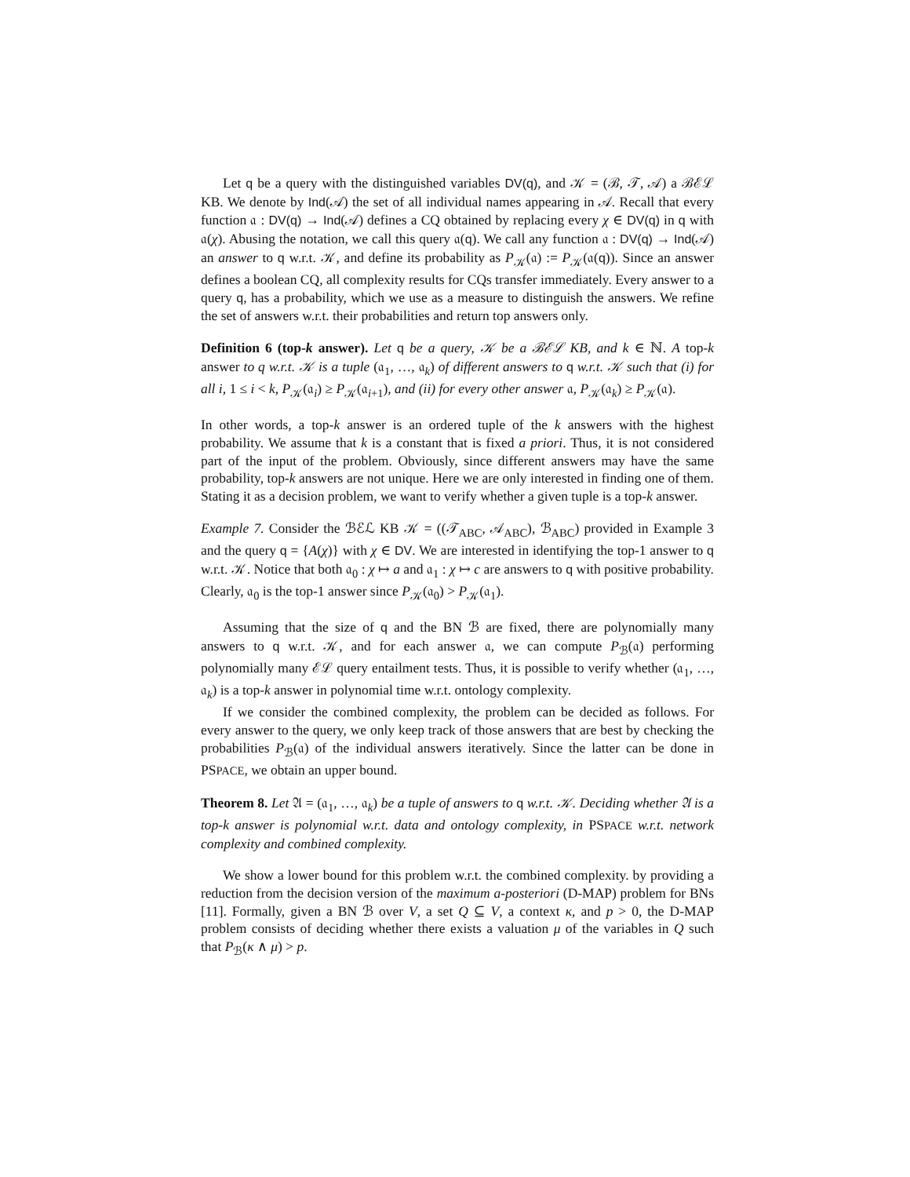Let q be a query with the distinguished variables DV(q), and 𝒦 = (ℬ, 𝒯, 𝒜) a ℬℰℒ KB. We denote by Ind(𝒜) the set of all individual names appearing in 𝒜. Recall that every function 𝔞 : DV(q) → Ind(𝒜) defines a CQ obtained by replacing every χ ∈ DV(q) in q with 𝔞(χ). Abusing the notation, we call this query 𝔞(q). We call any function 𝔞 : DV(q) → Ind(𝒜) an answer to q w.r.t. 𝒦, and define its probability as P<sub>𝒦</sub>(𝔞) := P<sub>𝒦</sub>(𝔞(q)). Since an answer defines a boolean CQ, all complexity results for CQs transfer immediately. Every answer to a query q, has a probability, which we use as a measure to distinguish the answers. We refine the set of answers w.r.t. their probabilities and return top answers only.
Definition 6 (top-k answer). Let q be a query, 𝒦 be a ℬℰℒ KB, and k ∈ ℕ. A top-k answer to q w.r.t. 𝒦 is a tuple (𝔞<sub>1</sub>, …, 𝔞<sub>k</sub>) of different answers to q w.r.t. 𝒦 such that (i) for all i, 1 ≤ i < k, P<sub>𝒦</sub>(𝔞<sub>i</sub>) ≥ P<sub>𝒦</sub>(𝔞<sub>i+1</sub>), and (ii) for every other answer 𝔞, P<sub>𝒦</sub>(𝔞<sub>k</sub>) ≥ P<sub>𝒦</sub>(𝔞).
In other words, a top-k answer is an ordered tuple of the k answers with the highest probability. We assume that k is a constant that is fixed a priori. Thus, it is not considered part of the input of the problem. Obviously, since different answers may have the same probability, top-k answers are not unique. Here we are only interested in finding one of them. Stating it as a decision problem, we want to verify whether a given tuple is a top-k answer.
Example 7. Consider the ℬℰℒ KB 𝒦 = ((𝒯<sub>ABC</sub>, 𝒜<sub>ABC</sub>), ℬ<sub>ABC</sub>) provided in Example 3 and the query q = {A(χ)} with χ ∈ DV. We are interested in identifying the top-1 answer to q w.r.t. 𝒦. Notice that both 𝔞<sub>0</sub> : χ ↦ a and 𝔞<sub>1</sub> : χ ↦ c are answers to q with positive probability. Clearly, 𝔞<sub>0</sub> is the top-1 answer since P<sub>𝒦</sub>(𝔞<sub>0</sub>) > P<sub>𝒦</sub>(𝔞<sub>1</sub>).
Assuming that the size of q and the BN ℬ are fixed, there are polynomially many answers to q w.r.t. 𝒦, and for each answer 𝔞, we can compute P<sub>ℬ</sub>(𝔞) performing polynomially many ℰℒ query entailment tests. Thus, it is possible to verify whether (𝔞<sub>1</sub>, …, 𝔞<sub>k</sub>) is a top-k answer in polynomial time w.r.t. ontology complexity.
If we consider the combined complexity, the problem can be decided as follows. For every answer to the query, we only keep track of those answers that are best by checking the probabilities P<sub>ℬ</sub>(𝔞) of the individual answers iteratively. Since the latter can be done in PSPACE, we obtain an upper bound.
Theorem 8. Let 𝔄 = (𝔞<sub>1</sub>, …, 𝔞<sub>k</sub>) be a tuple of answers to q w.r.t. 𝒦. Deciding whether 𝔄 is a top-k answer is polynomial w.r.t. data and ontology complexity, in PSPACE w.r.t. network complexity and combined complexity.
We show a lower bound for this problem w.r.t. the combined complexity. by providing a reduction from the decision version of the maximum a-posteriori (D-MAP) problem for BNs [11]. Formally, given a BN ℬ over V, a set Q ⊆ V, a context κ, and p > 0, the D-MAP problem consists of deciding whether there exists a valuation μ of the variables in Q such that P<sub>ℬ</sub>(κ ∧ μ) > p.